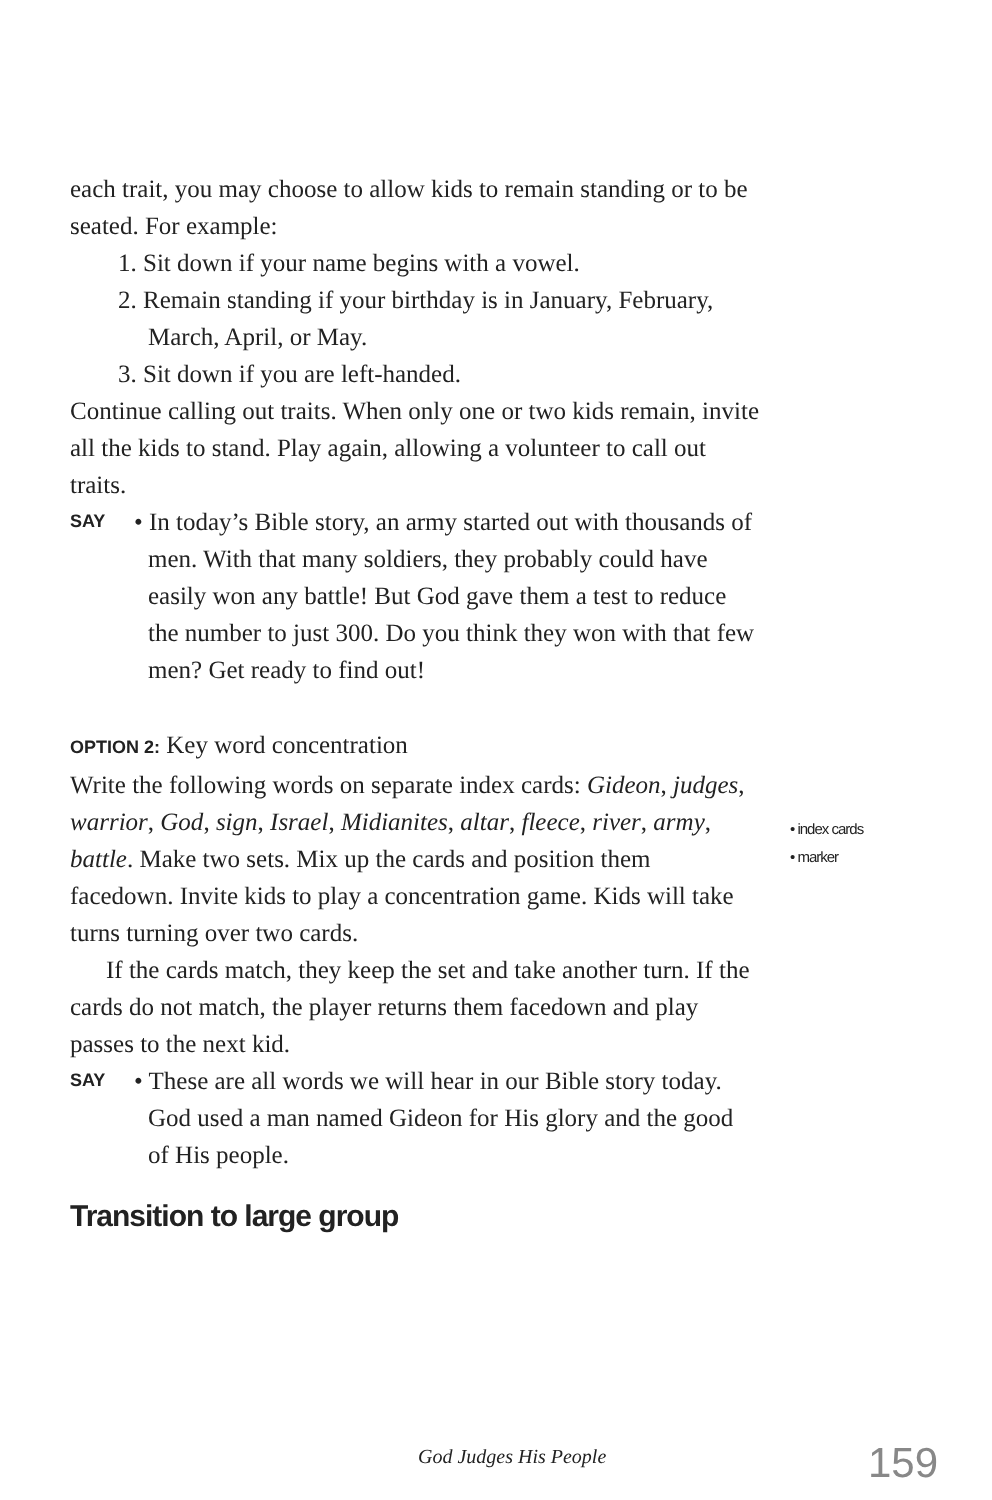each trait, you may choose to allow kids to remain standing or to be seated. For example:
1. Sit down if your name begins with a vowel.
2. Remain standing if your birthday is in January, February, March, April, or May.
3. Sit down if you are left-handed.
Continue calling out traits. When only one or two kids remain, invite all the kids to stand. Play again, allowing a volunteer to call out traits.
SAY
• In today’s Bible story, an army started out with thousands of men. With that many soldiers, they probably could have easily won any battle! But God gave them a test to reduce the number to just 300. Do you think they won with that few men? Get ready to find out!
OPTION 2: Key word concentration
Write the following words on separate index cards: Gideon, judges, warrior, God, sign, Israel, Midianites, altar, fleece, river, army, battle. Make two sets. Mix up the cards and position them facedown. Invite kids to play a concentration game. Kids will take turns turning over two cards.
If the cards match, they keep the set and take another turn. If the cards do not match, the player returns them facedown and play passes to the next kid.
SAY
• These are all words we will hear in our Bible story today. God used a man named Gideon for His glory and the good of His people.
Transition to large group
• index cards
• marker
God Judges His People 159